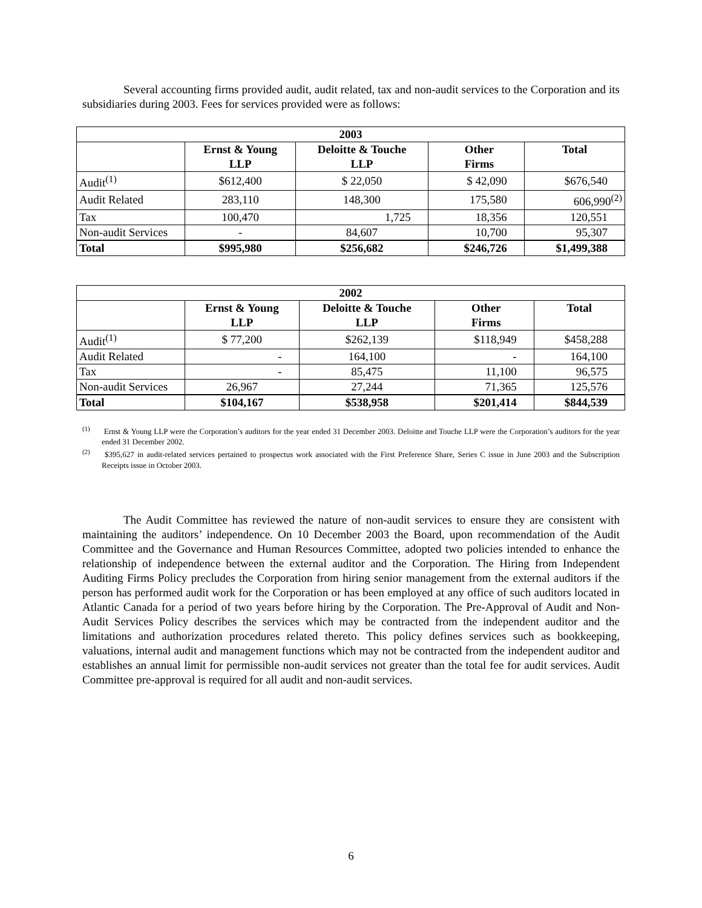Several accounting firms provided audit, audit related, tax and non-audit services to the Corporation and its subsidiaries during 2003. Fees for services provided were as follows:
| 2003 | | | | |
| --- | --- | --- | --- | --- |
| | Ernst & Young LLP | Deloitte & Touche LLP | Other Firms | Total |
| Audit<sup>(1)</sup> | $612,400 | $ 22,050 | $ 42,090 | $676,540 |
| Audit Related | 283,110 | 148,300 | 175,580 | 606,990<sup>(2)</sup> |
| Tax | 100,470 | 1,725 | 18,356 | 120,551 |
| Non-audit Services | - | 84,607 | 10,700 | 95,307 |
| Total | $995,980 | $256,682 | $246,726 | $1,499,388 |
| 2002 | | | | |
| --- | --- | --- | --- | --- |
| | Ernst & Young LLP | Deloitte & Touche LLP | Other Firms | Total |
| Audit<sup>(1)</sup> | $ 77,200 | $262,139 | $118,949 | $458,288 |
| Audit Related | - | 164,100 | - | 164,100 |
| Tax | - | 85,475 | 11,100 | 96,575 |
| Non-audit Services | 26,967 | 27,244 | 71,365 | 125,576 |
| Total | $104,167 | $538,958 | $201,414 | $844,539 |
<sup>(1)</sup> Ernst & Young LLP were the Corporation’s auditors for the year ended 31 December 2003. Deloitte and Touche LLP were the Corporation’s auditors for the year ended 31 December 2002.
<sup>(2)</sup> $395,627 in audit-related services pertained to prospectus work associated with the First Preference Share, Series C issue in June 2003 and the Subscription Receipts issue in October 2003.
The Audit Committee has reviewed the nature of non-audit services to ensure they are consistent with maintaining the auditors’ independence. On 10 December 2003 the Board, upon recommendation of the Audit Committee and the Governance and Human Resources Committee, adopted two policies intended to enhance the relationship of independence between the external auditor and the Corporation. The Hiring from Independent Auditing Firms Policy precludes the Corporation from hiring senior management from the external auditors if the person has performed audit work for the Corporation or has been employed at any office of such auditors located in Atlantic Canada for a period of two years before hiring by the Corporation. The Pre-Approval of Audit and Non-Audit Services Policy describes the services which may be contracted from the independent auditor and the limitations and authorization procedures related thereto. This policy defines services such as bookkeeping, valuations, internal audit and management functions which may not be contracted from the independent auditor and establishes an annual limit for permissible non-audit services not greater than the total fee for audit services. Audit Committee pre-approval is required for all audit and non-audit services.
6